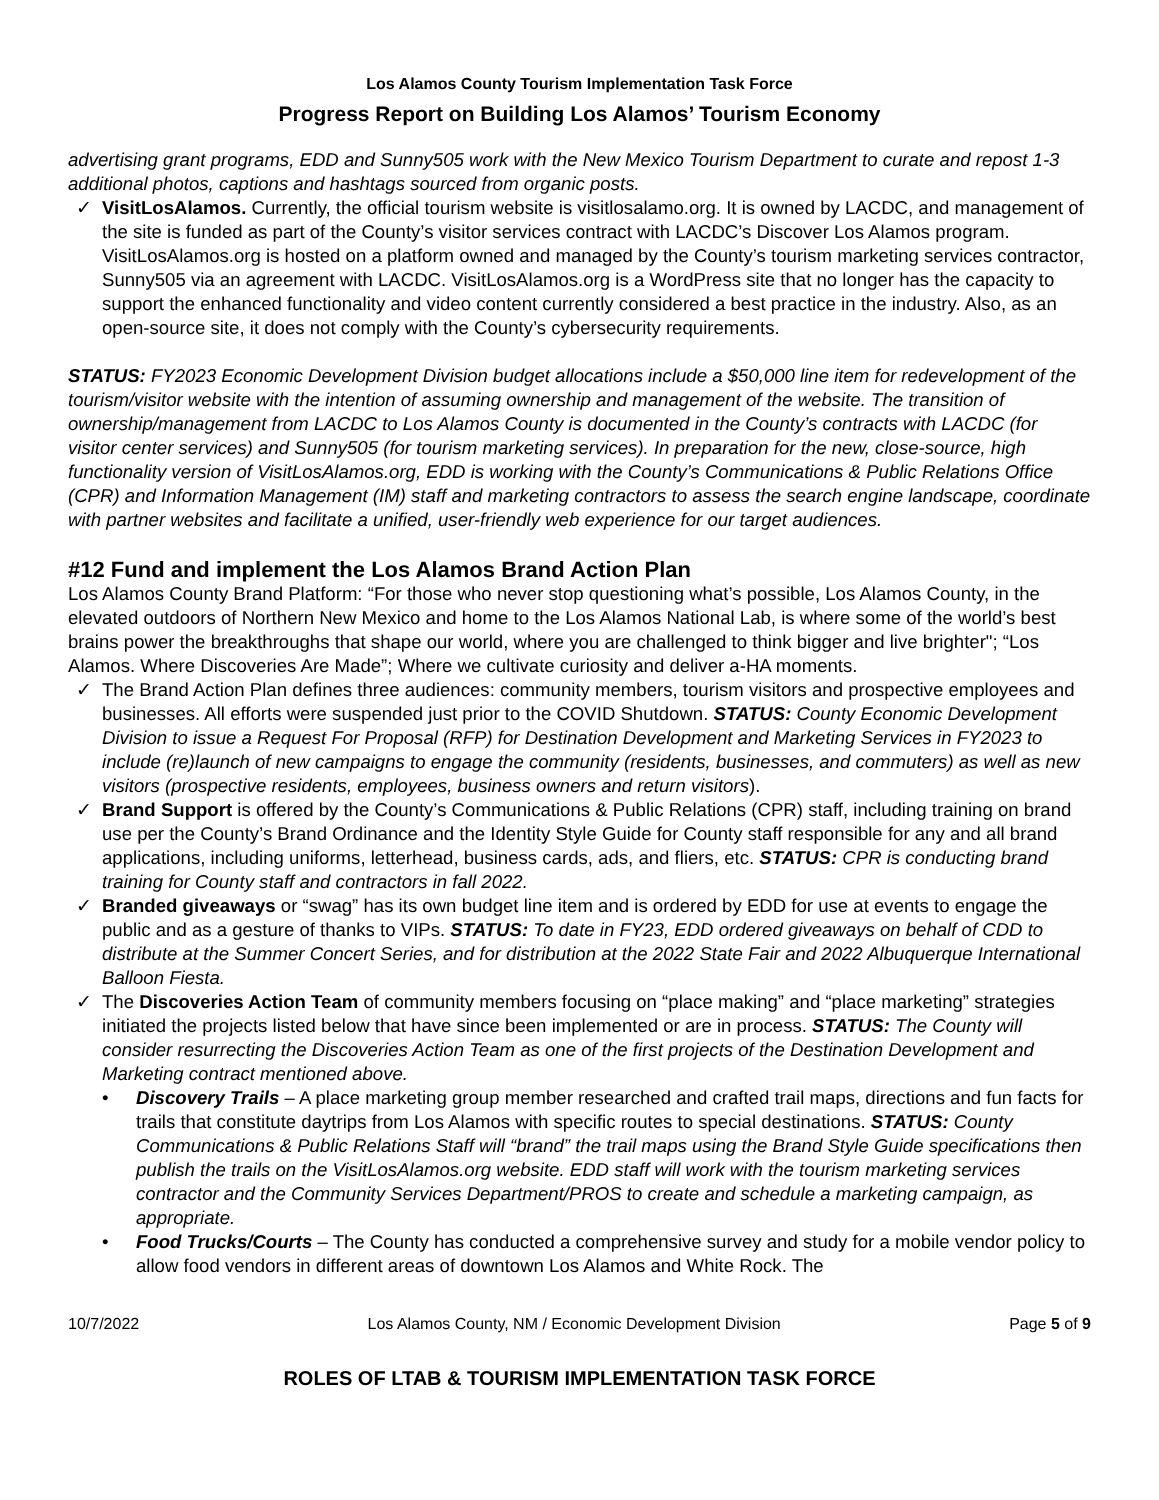Los Alamos County Tourism Implementation Task Force
Progress Report on Building Los Alamos’ Tourism Economy
advertising grant programs, EDD and Sunny505 work with the New Mexico Tourism Department to curate and repost 1-3 additional photos, captions and hashtags sourced from organic posts.
✓ VisitLosAlamos. Currently, the official tourism website is visitlosalamo.org. It is owned by LACDC, and management of the site is funded as part of the County’s visitor services contract with LACDC’s Discover Los Alamos program. VisitLosAlamos.org is hosted on a platform owned and managed by the County’s tourism marketing services contractor, Sunny505 via an agreement with LACDC. VisitLosAlamos.org is a WordPress site that no longer has the capacity to support the enhanced functionality and video content currently considered a best practice in the industry. Also, as an open-source site, it does not comply with the County’s cybersecurity requirements.
STATUS: FY2023 Economic Development Division budget allocations include a $50,000 line item for redevelopment of the tourism/visitor website with the intention of assuming ownership and management of the website. The transition of ownership/management from LACDC to Los Alamos County is documented in the County’s contracts with LACDC (for visitor center services) and Sunny505 (for tourism marketing services). In preparation for the new, close-source, high functionality version of VisitLosAlamos.org, EDD is working with the County’s Communications & Public Relations Office (CPR) and Information Management (IM) staff and marketing contractors to assess the search engine landscape, coordinate with partner websites and facilitate a unified, user-friendly web experience for our target audiences.
#12 Fund and implement the Los Alamos Brand Action Plan
Los Alamos County Brand Platform: “For those who never stop questioning what’s possible, Los Alamos County, in the elevated outdoors of Northern New Mexico and home to the Los Alamos National Lab, is where some of the world’s best brains power the breakthroughs that shape our world, where you are challenged to think bigger and live brighter"; “Los Alamos. Where Discoveries Are Made”; Where we cultivate curiosity and deliver a-HA moments.
✓ The Brand Action Plan defines three audiences: community members, tourism visitors and prospective employees and businesses. All efforts were suspended just prior to the COVID Shutdown. STATUS: County Economic Development Division to issue a Request For Proposal (RFP) for Destination Development and Marketing Services in FY2023 to include (re)launch of new campaigns to engage the community (residents, businesses, and commuters) as well as new visitors (prospective residents, employees, business owners and return visitors).
✓ Brand Support is offered by the County’s Communications & Public Relations (CPR) staff, including training on brand use per the County’s Brand Ordinance and the Identity Style Guide for County staff responsible for any and all brand applications, including uniforms, letterhead, business cards, ads, and fliers, etc. STATUS: CPR is conducting brand training for County staff and contractors in fall 2022.
✓ Branded giveaways or “swag” has its own budget line item and is ordered by EDD for use at events to engage the public and as a gesture of thanks to VIPs. STATUS: To date in FY23, EDD ordered giveaways on behalf of CDD to distribute at the Summer Concert Series, and for distribution at the 2022 State Fair and 2022 Albuquerque International Balloon Fiesta.
✓ The Discoveries Action Team of community members focusing on “place making” and “place marketing” strategies initiated the projects listed below that have since been implemented or are in process. STATUS: The County will consider resurrecting the Discoveries Action Team as one of the first projects of the Destination Development and Marketing contract mentioned above.
• Discovery Trails – A place marketing group member researched and crafted trail maps, directions and fun facts for trails that constitute daytrips from Los Alamos with specific routes to special destinations. STATUS: County Communications & Public Relations Staff will “brand” the trail maps using the Brand Style Guide specifications then publish the trails on the VisitLosAlamos.org website. EDD staff will work with the tourism marketing services contractor and the Community Services Department/PROS to create and schedule a marketing campaign, as appropriate.
• Food Trucks/Courts – The County has conducted a comprehensive survey and study for a mobile vendor policy to allow food vendors in different areas of downtown Los Alamos and White Rock. The
10/7/2022 Los Alamos County, NM / Economic Development Division Page 5 of 9
ROLES OF LTAB & TOURISM IMPLEMENTATION TASK FORCE